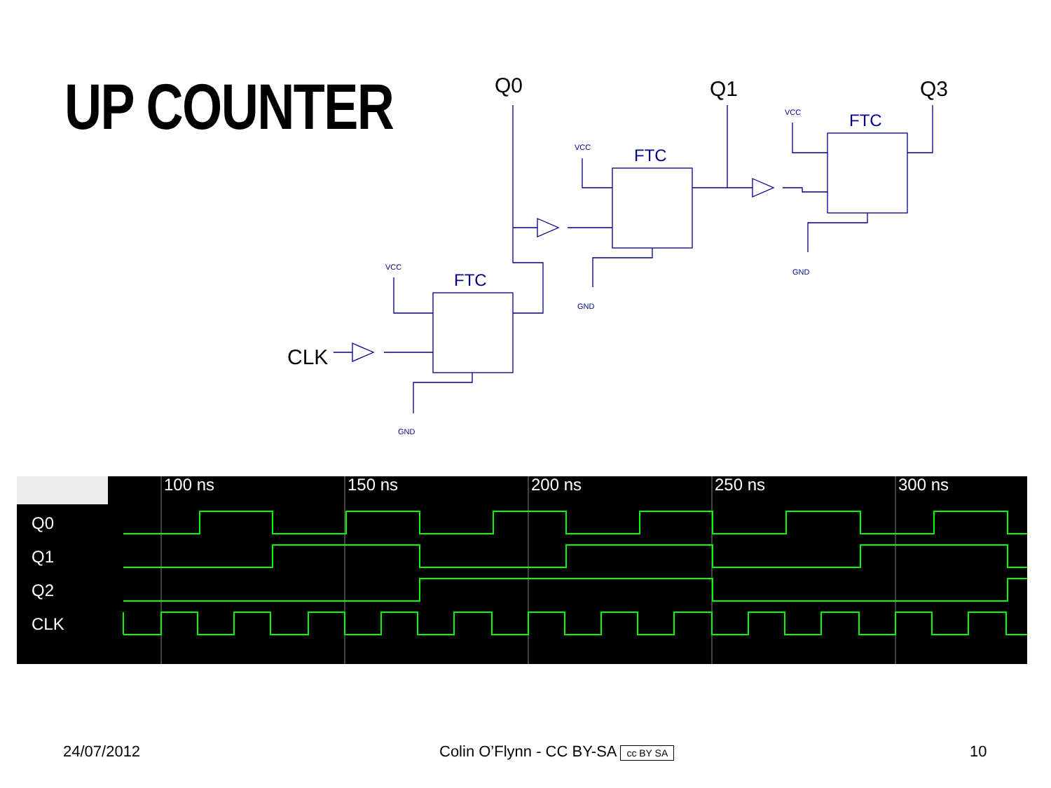UP COUNTER
FTC
FTC
FTC
VCC
VCC
VCC
GND
GND
GND
Q0
Q1
Q3
CLK
100 ns
150 ns
200 ns
250 ns
300 ns
Q0
Q1
Q2
CLK
24/07/2012
Colin O’Flynn - CC BY-SA cc BY SA
10